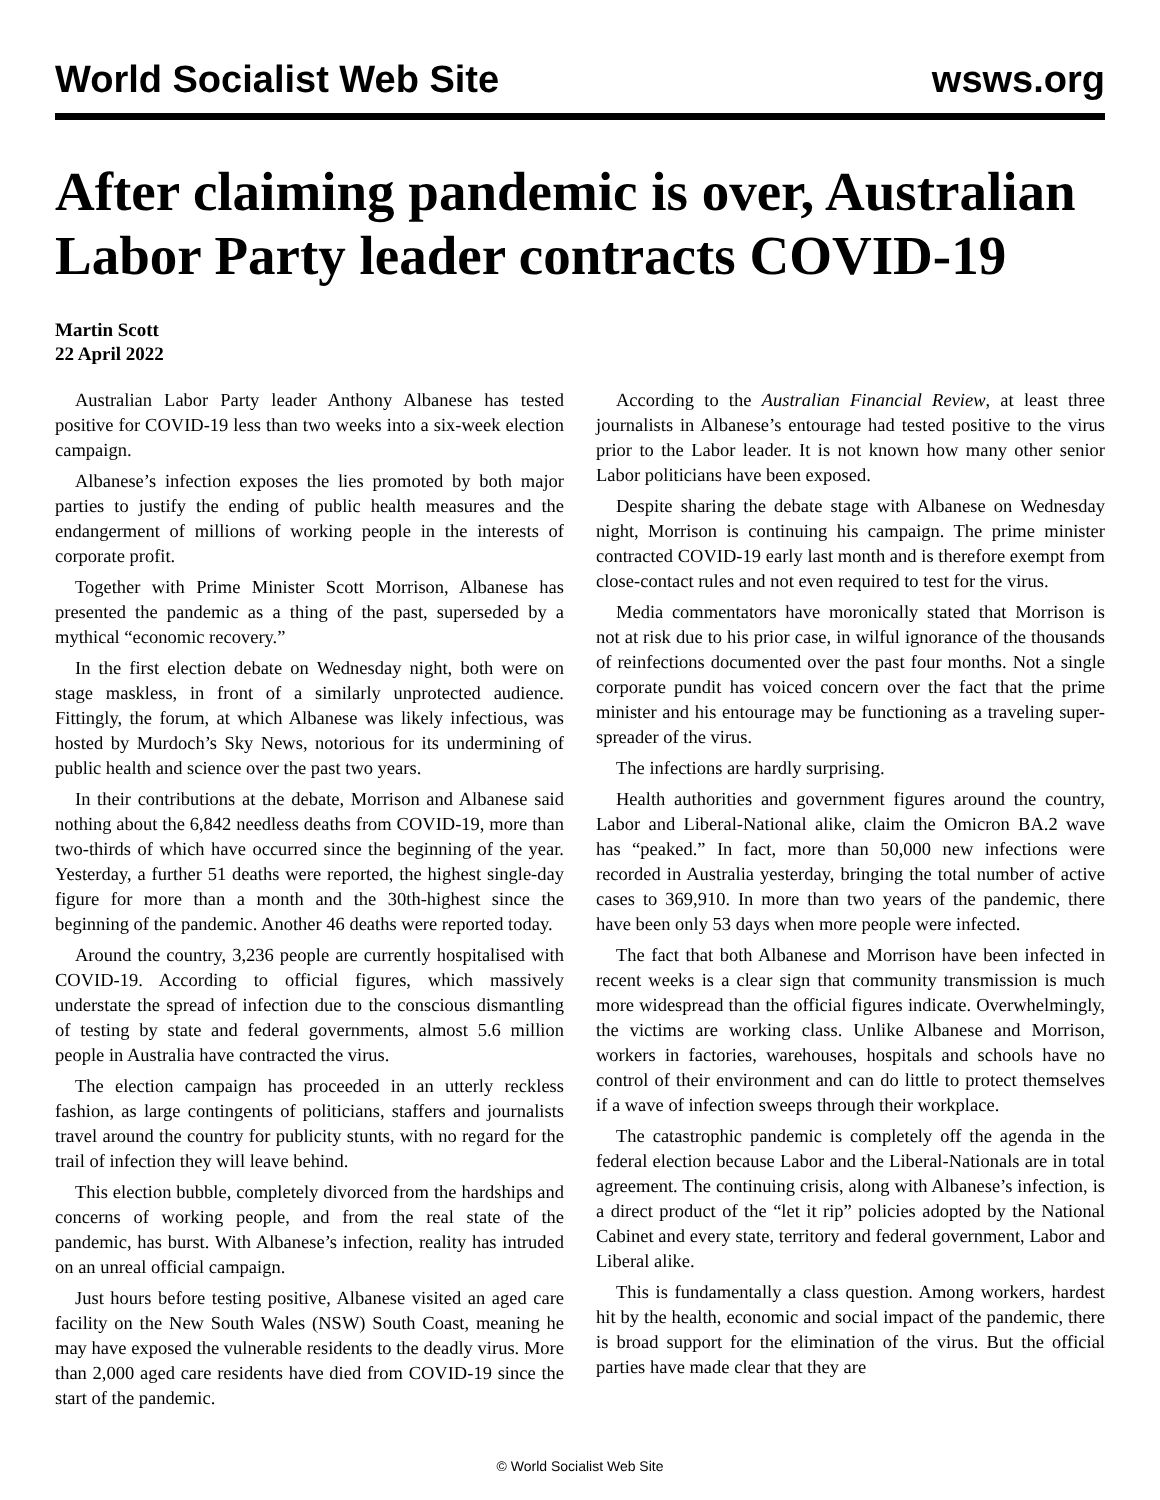World Socialist Web Site wsws.org
After claiming pandemic is over, Australian Labor Party leader contracts COVID-19
Martin Scott
22 April 2022
Australian Labor Party leader Anthony Albanese has tested positive for COVID-19 less than two weeks into a six-week election campaign.
Albanese’s infection exposes the lies promoted by both major parties to justify the ending of public health measures and the endangerment of millions of working people in the interests of corporate profit.
Together with Prime Minister Scott Morrison, Albanese has presented the pandemic as a thing of the past, superseded by a mythical “economic recovery.”
In the first election debate on Wednesday night, both were on stage maskless, in front of a similarly unprotected audience. Fittingly, the forum, at which Albanese was likely infectious, was hosted by Murdoch’s Sky News, notorious for its undermining of public health and science over the past two years.
In their contributions at the debate, Morrison and Albanese said nothing about the 6,842 needless deaths from COVID-19, more than two-thirds of which have occurred since the beginning of the year. Yesterday, a further 51 deaths were reported, the highest single-day figure for more than a month and the 30th-highest since the beginning of the pandemic. Another 46 deaths were reported today.
Around the country, 3,236 people are currently hospitalised with COVID-19. According to official figures, which massively understate the spread of infection due to the conscious dismantling of testing by state and federal governments, almost 5.6 million people in Australia have contracted the virus.
The election campaign has proceeded in an utterly reckless fashion, as large contingents of politicians, staffers and journalists travel around the country for publicity stunts, with no regard for the trail of infection they will leave behind.
This election bubble, completely divorced from the hardships and concerns of working people, and from the real state of the pandemic, has burst. With Albanese’s infection, reality has intruded on an unreal official campaign.
Just hours before testing positive, Albanese visited an aged care facility on the New South Wales (NSW) South Coast, meaning he may have exposed the vulnerable residents to the deadly virus. More than 2,000 aged care residents have died from COVID-19 since the start of the pandemic.
According to the Australian Financial Review, at least three journalists in Albanese’s entourage had tested positive to the virus prior to the Labor leader. It is not known how many other senior Labor politicians have been exposed.
Despite sharing the debate stage with Albanese on Wednesday night, Morrison is continuing his campaign. The prime minister contracted COVID-19 early last month and is therefore exempt from close-contact rules and not even required to test for the virus.
Media commentators have moronically stated that Morrison is not at risk due to his prior case, in wilful ignorance of the thousands of reinfections documented over the past four months. Not a single corporate pundit has voiced concern over the fact that the prime minister and his entourage may be functioning as a traveling super-spreader of the virus.
The infections are hardly surprising.
Health authorities and government figures around the country, Labor and Liberal-National alike, claim the Omicron BA.2 wave has “peaked.” In fact, more than 50,000 new infections were recorded in Australia yesterday, bringing the total number of active cases to 369,910. In more than two years of the pandemic, there have been only 53 days when more people were infected.
The fact that both Albanese and Morrison have been infected in recent weeks is a clear sign that community transmission is much more widespread than the official figures indicate. Overwhelmingly, the victims are working class. Unlike Albanese and Morrison, workers in factories, warehouses, hospitals and schools have no control of their environment and can do little to protect themselves if a wave of infection sweeps through their workplace.
The catastrophic pandemic is completely off the agenda in the federal election because Labor and the Liberal-Nationals are in total agreement. The continuing crisis, along with Albanese’s infection, is a direct product of the “let it rip” policies adopted by the National Cabinet and every state, territory and federal government, Labor and Liberal alike.
This is fundamentally a class question. Among workers, hardest hit by the health, economic and social impact of the pandemic, there is broad support for the elimination of the virus. But the official parties have made clear that they are
© World Socialist Web Site